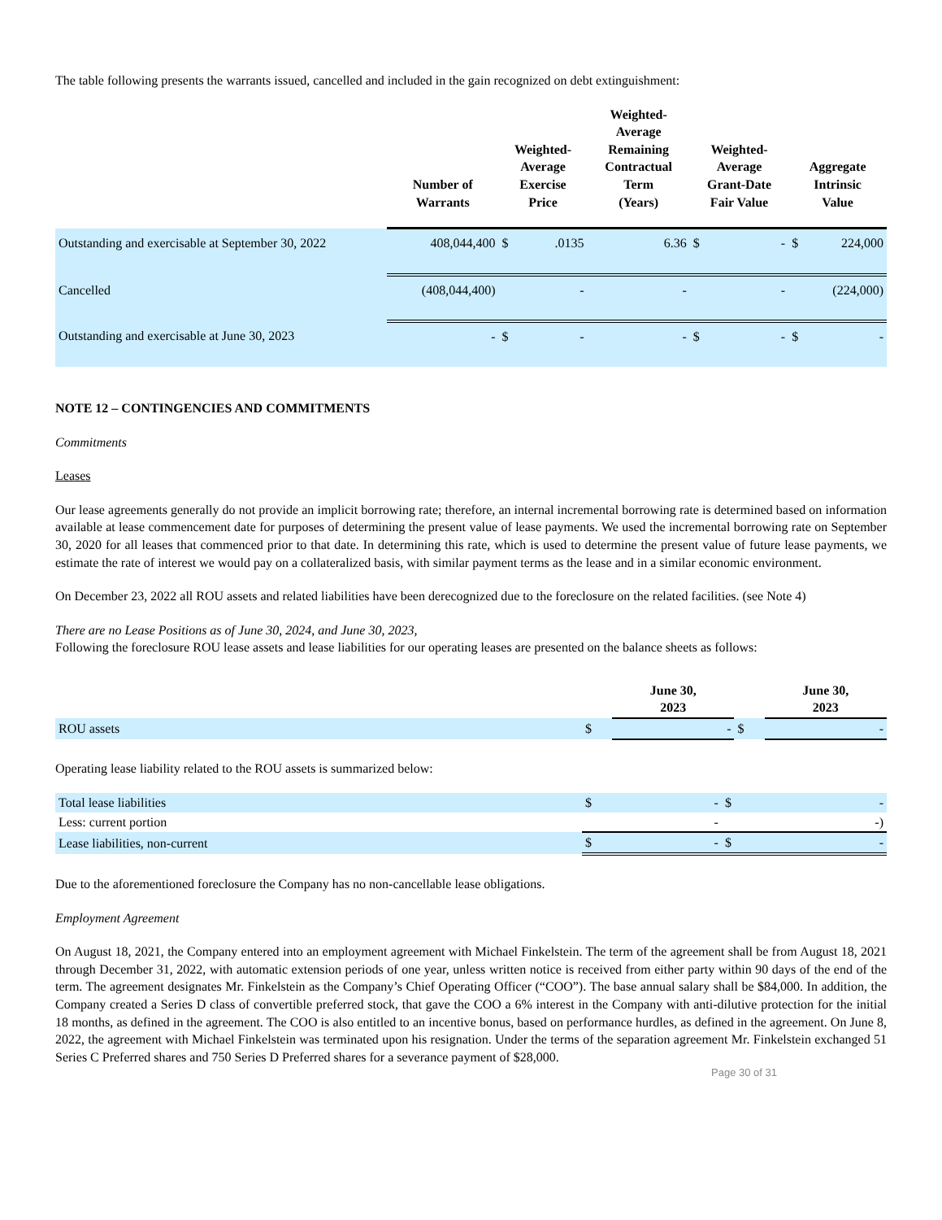The table following presents the warrants issued, cancelled and included in the gain recognized on debt extinguishment:
| | Number of Warrants | Weighted- Average Exercise Price | | Weighted- Average Remaining Contractual Term (Years) | Weighted- Average Grant-Date Fair Value | | Aggregate Intrinsic Value | |
| --- | --- | --- | --- | --- | --- | --- | --- | --- |
| Outstanding and exercisable at September 30, 2022 | 408,044,400 | $ | .0135 | 6.36 | $ | - | $ | 224,000 |
| Cancelled | (408,044,400) | | - | - | | - | | (224,000) |
| Outstanding and exercisable at June 30, 2023 | - | $ | - | - | $ | - | $ | - |
NOTE 12 – CONTINGENCIES AND COMMITMENTS
Commitments
Leases
Our lease agreements generally do not provide an implicit borrowing rate; therefore, an internal incremental borrowing rate is determined based on information available at lease commencement date for purposes of determining the present value of lease payments. We used the incremental borrowing rate on September 30, 2020 for all leases that commenced prior to that date. In determining this rate, which is used to determine the present value of future lease payments, we estimate the rate of interest we would pay on a collateralized basis, with similar payment terms as the lease and in a similar economic environment.
On December 23, 2022 all ROU assets and related liabilities have been derecognized due to the foreclosure on the related facilities. (see Note 4)
There are no Lease Positions as of June 30, 2024, and June 30, 2023,
Following the foreclosure ROU lease assets and lease liabilities for our operating leases are presented on the balance sheets as follows:
| | | June 30, 2023 | | June 30, 2023 |
| ROU assets | $ | - | $ | - |
Operating lease liability related to the ROU assets is summarized below:
| Total lease liabilities | $ | - | $ | - |
| Less: current portion | | - | | -) |
| Lease liabilities, non-current | $ | - | $ | - |
Due to the aforementioned foreclosure the Company has no non-cancellable lease obligations.
Employment Agreement
On August 18, 2021, the Company entered into an employment agreement with Michael Finkelstein. The term of the agreement shall be from August 18, 2021 through December 31, 2022, with automatic extension periods of one year, unless written notice is received from either party within 90 days of the end of the term. The agreement designates Mr. Finkelstein as the Company’s Chief Operating Officer (“COO”). The base annual salary shall be $84,000. In addition, the Company created a Series D class of convertible preferred stock, that gave the COO a 6% interest in the Company with anti-dilutive protection for the initial 18 months, as defined in the agreement. The COO is also entitled to an incentive bonus, based on performance hurdles, as defined in the agreement. On June 8, 2022, the agreement with Michael Finkelstein was terminated upon his resignation. Under the terms of the separation agreement Mr. Finkelstein exchanged 51 Series C Preferred shares and 750 Series D Preferred shares for a severance payment of $28,000.
Page 30 of 31